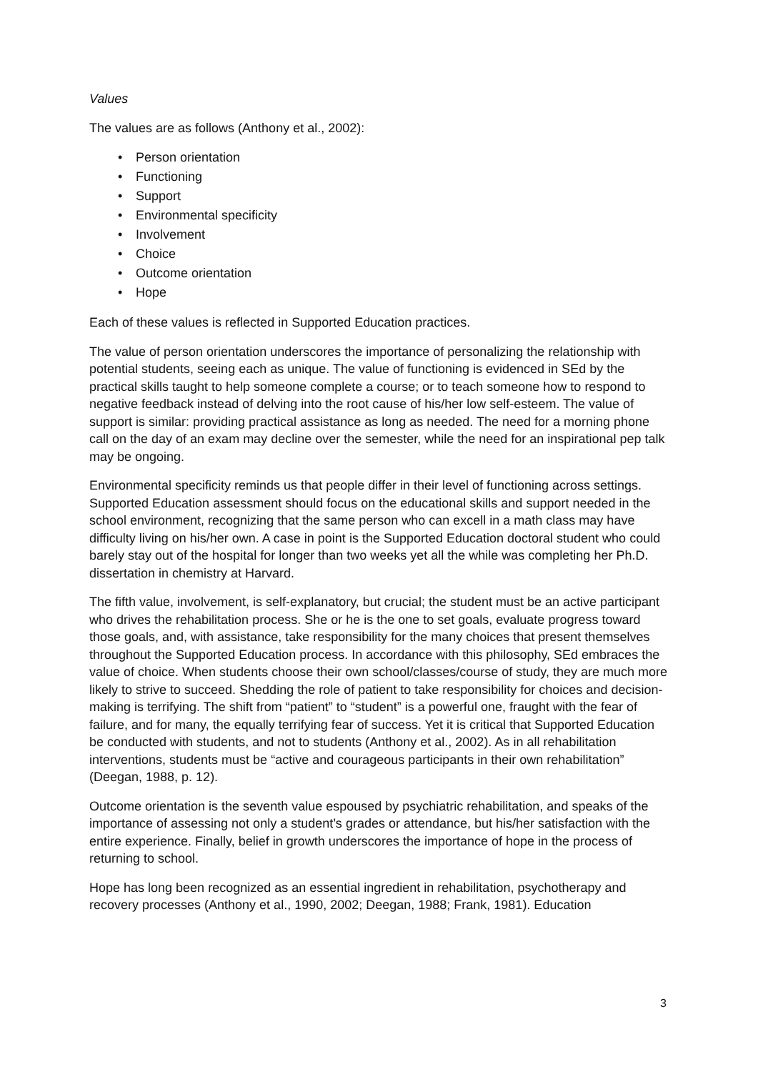Values
The values are as follows (Anthony et al., 2002):
• Person orientation
• Functioning
• Support
• Environmental specificity
• Involvement
• Choice
• Outcome orientation
• Hope
Each of these values is reflected in Supported Education practices.
The value of person orientation underscores the importance of personalizing the relationship with potential students, seeing each as unique. The value of functioning is evidenced in SEd by the practical skills taught to help someone complete a course; or to teach someone how to respond to negative feedback instead of delving into the root cause of his/her low self-esteem. The value of support is similar: providing practical assistance as long as needed. The need for a morning phone call on the day of an exam may decline over the semester, while the need for an inspirational pep talk may be ongoing.
Environmental specificity reminds us that people differ in their level of functioning across settings. Supported Education assessment should focus on the educational skills and support needed in the school environment, recognizing that the same person who can excell in a math class may have difficulty living on his/her own. A case in point is the Supported Education doctoral student who could barely stay out of the hospital for longer than two weeks yet all the while was completing her Ph.D. dissertation in chemistry at Harvard.
The fifth value, involvement, is self-explanatory, but crucial; the student must be an active participant who drives the rehabilitation process. She or he is the one to set goals, evaluate progress toward those goals, and, with assistance, take responsibility for the many choices that present themselves throughout the Supported Education process. In accordance with this philosophy, SEd embraces the value of choice. When students choose their own school/classes/course of study, they are much more likely to strive to succeed. Shedding the role of patient to take responsibility for choices and decision-making is terrifying. The shift from “patient” to “student” is a powerful one, fraught with the fear of failure, and for many, the equally terrifying fear of success. Yet it is critical that Supported Education be conducted with students, and not to students (Anthony et al., 2002). As in all rehabilitation interventions, students must be “active and courageous participants in their own rehabilitation” (Deegan, 1988, p. 12).
Outcome orientation is the seventh value espoused by psychiatric rehabilitation, and speaks of the importance of assessing not only a student’s grades or attendance, but his/her satisfaction with the entire experience. Finally, belief in growth underscores the importance of hope in the process of returning to school.
Hope has long been recognized as an essential ingredient in rehabilitation, psychotherapy and recovery processes (Anthony et al., 1990, 2002; Deegan, 1988; Frank, 1981). Education
3